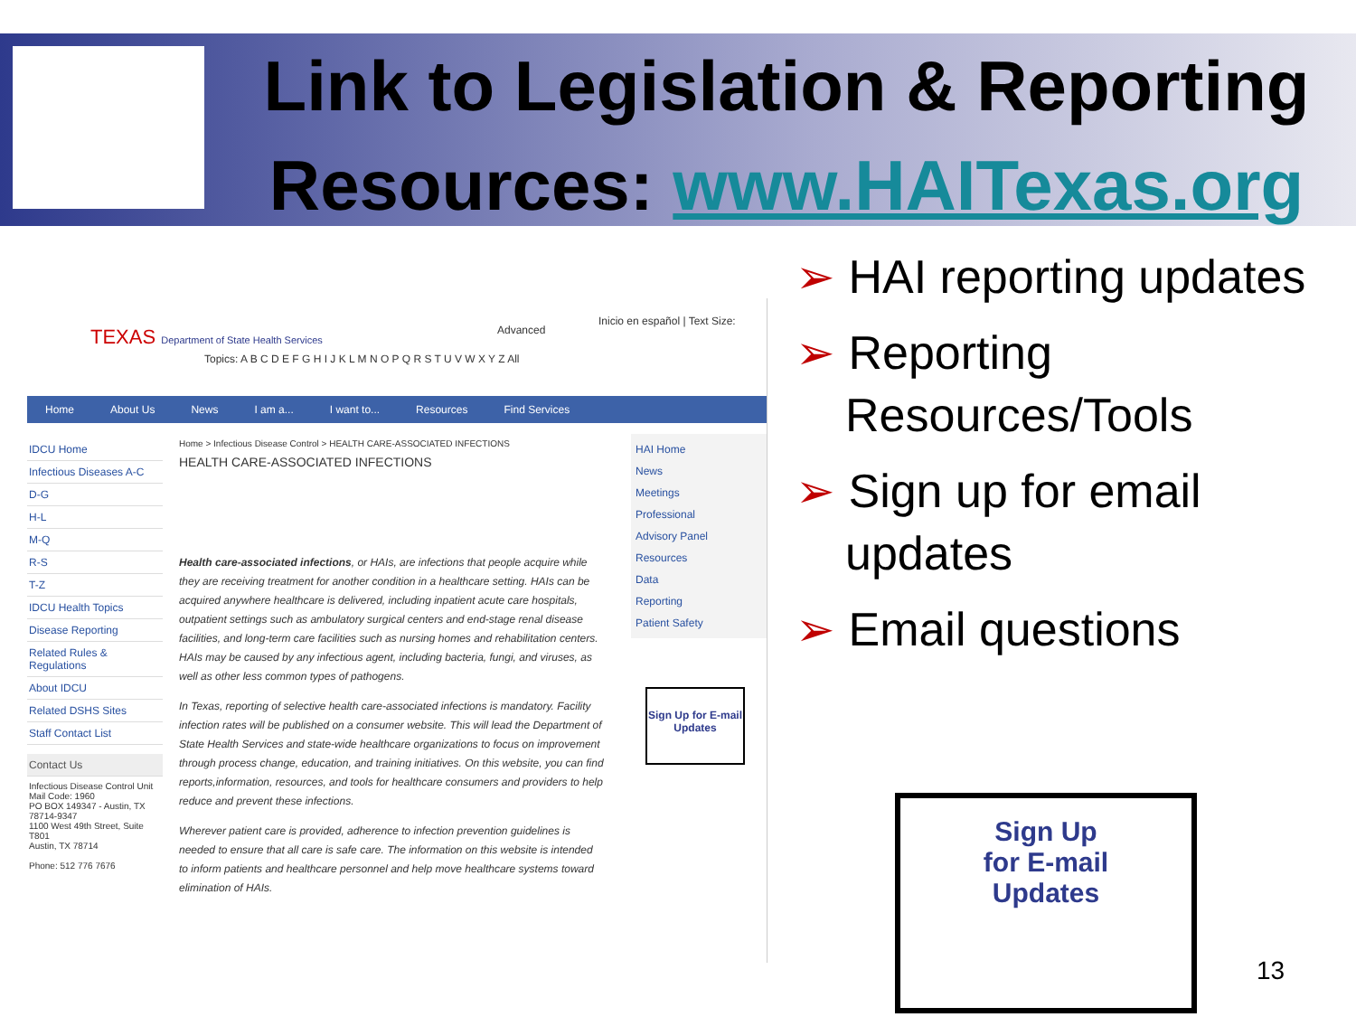Link to Legislation & Reporting
Resources: www.HAITexas.org
TEXAS Department of State Health Services
Advanced
Inicio en español | Text Size:
Topics: A B C D E F G H I J K L M N O P Q R S T U V W X Y Z All
Home About Us News I am a... I want to... Resources Find Services
IDCU Home
Infectious Diseases A-C
D-G
H-L
M-Q
R-S
T-Z
IDCU Health Topics
Disease Reporting
Related Rules & Regulations
About IDCU
Related DSHS Sites
Staff Contact List
Contact Us
Infectious Disease Control Unit
Mail Code: 1960
PO BOX 149347 - Austin, TX 78714-9347
1100 West 49th Street, Suite T801
Austin, TX 78714
Phone: 512 776 7676
Home > Infectious Disease Control > HEALTH CARE-ASSOCIATED INFECTIONS
HEALTH CARE-ASSOCIATED INFECTIONS
Health care-associated infections, or HAIs, are infections that people acquire while they are receiving treatment for another condition in a healthcare setting. HAIs can be acquired anywhere healthcare is delivered, including inpatient acute care hospitals, outpatient settings such as ambulatory surgical centers and end-stage renal disease facilities, and long-term care facilities such as nursing homes and rehabilitation centers. HAIs may be caused by any infectious agent, including bacteria, fungi, and viruses, as well as other less common types of pathogens.
In Texas, reporting of selective health care-associated infections is mandatory. Facility infection rates will be published on a consumer website. This will lead the Department of State Health Services and state-wide healthcare organizations to focus on improvement through process change, education, and training initiatives. On this website, you can find reports,information, resources, and tools for healthcare consumers and providers to help reduce and prevent these infections.
Wherever patient care is provided, adherence to infection prevention guidelines is needed to ensure that all care is safe care. The information on this website is intended to inform patients and healthcare personnel and help move healthcare systems toward elimination of HAIs.
HAI Home
News
Meetings
Professional
Advisory Panel
Resources
Data
Reporting
Patient Safety
Sign Up for E-mail Updates
➢ HAI reporting updates
➢ Reporting Resources/Tools
➢ Sign up for email updates
➢ Email questions
Sign Up
for E-mail
Updates
13